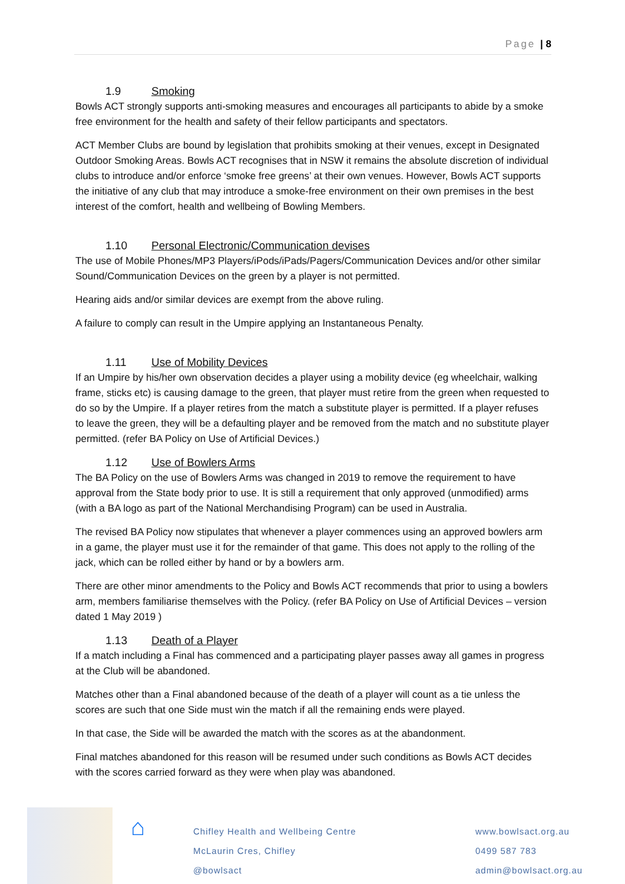Page | 8
1.9 Smoking
Bowls ACT strongly supports anti-smoking measures and encourages all participants to abide by a smoke free environment for the health and safety of their fellow participants and spectators.
ACT Member Clubs are bound by legislation that prohibits smoking at their venues, except in Designated Outdoor Smoking Areas. Bowls ACT recognises that in NSW it remains the absolute discretion of individual clubs to introduce and/or enforce ‘smoke free greens’ at their own venues. However, Bowls ACT supports the initiative of any club that may introduce a smoke-free environment on their own premises in the best interest of the comfort, health and wellbeing of Bowling Members.
1.10 Personal Electronic/Communication devises
The use of Mobile Phones/MP3 Players/iPods/iPads/Pagers/Communication Devices and/or other similar Sound/Communication Devices on the green by a player is not permitted.
Hearing aids and/or similar devices are exempt from the above ruling.
A failure to comply can result in the Umpire applying an Instantaneous Penalty.
1.11 Use of Mobility Devices
If an Umpire by his/her own observation decides a player using a mobility device (eg wheelchair, walking frame, sticks etc) is causing damage to the green, that player must retire from the green when requested to do so by the Umpire. If a player retires from the match a substitute player is permitted. If a player refuses to leave the green, they will be a defaulting player and be removed from the match and no substitute player permitted. (refer BA Policy on Use of Artificial Devices.)
1.12 Use of Bowlers Arms
The BA Policy on the use of Bowlers Arms was changed in 2019 to remove the requirement to have approval from the State body prior to use. It is still a requirement that only approved (unmodified) arms (with a BA logo as part of the National Merchandising Program) can be used in Australia.
The revised BA Policy now stipulates that whenever a player commences using an approved bowlers arm in a game, the player must use it for the remainder of that game. This does not apply to the rolling of the jack, which can be rolled either by hand or by a bowlers arm.
There are other minor amendments to the Policy and Bowls ACT recommends that prior to using a bowlers arm, members familiarise themselves with the Policy. (refer BA Policy on Use of Artificial Devices – version dated 1 May 2019 )
1.13 Death of a Player
If a match including a Final has commenced and a participating player passes away all games in progress at the Club will be abandoned.
Matches other than a Final abandoned because of the death of a player will count as a tie unless the scores are such that one Side must win the match if all the remaining ends were played.
In that case, the Side will be awarded the match with the scores as at the abandonment.
Final matches abandoned for this reason will be resumed under such conditions as Bowls ACT decides with the scores carried forward as they were when play was abandoned.
⌂
Chifley Health and Wellbeing Centre
McLaurin Cres, Chifley
@bowlsact
www.bowlsact.org.au
0499 587 783
admin@bowlsact.org.au